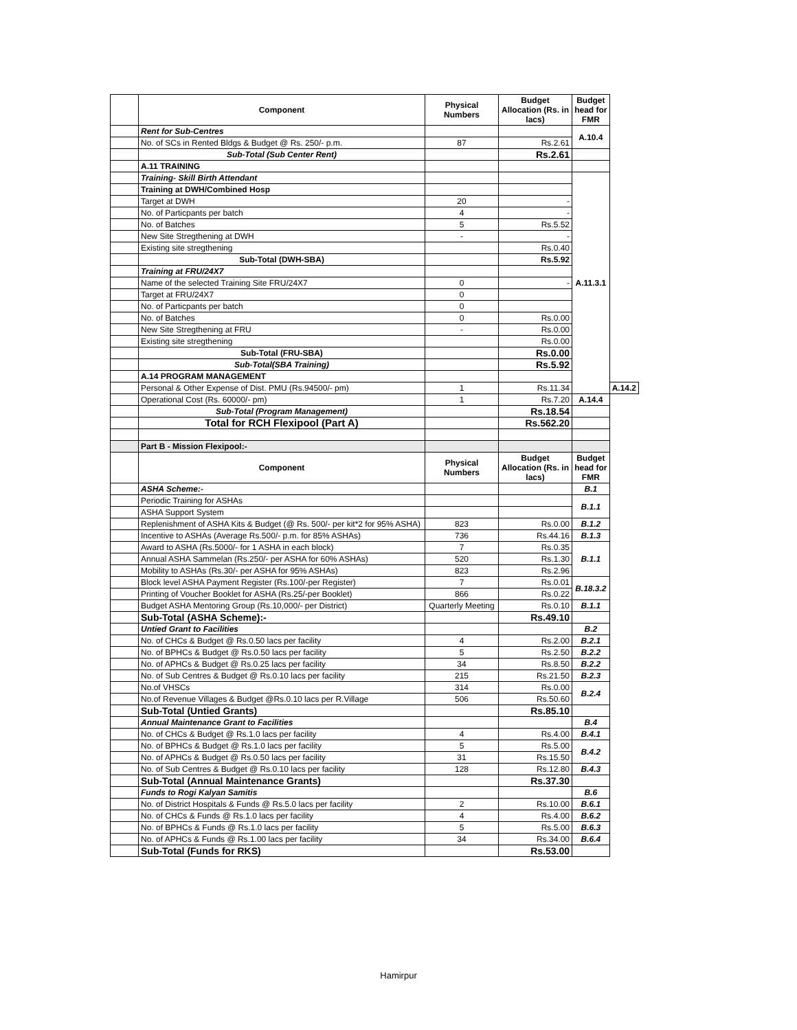| | Component | Physical Numbers | Budget Allocation (Rs. in lacs) | Budget head for FMR | |
| | Rent for Sub-Centres | | | A.10.4 | |
| | No. of SCs in Rented Bldgs & Budget @ Rs. 250/- p.m. | 87 | Rs.2.61 | | |
| | Sub-Total (Sub Center Rent) | | Rs.2.61 | | |
| | A.11 TRAINING | | | | |
| | Training- Skill Birth Attendant | | | A.11.3.1 | |
| | Training at DWH/Combined Hosp | | | | |
| | Target at DWH | 20 | - | | |
| | No. of Particpants per batch | 4 | - | | |
| | No. of Batches | 5 | Rs.5.52 | | |
| | New Site Stregthening at DWH | - | - | | |
| | Existing site stregthening | | Rs.0.40 | | |
| | Sub-Total (DWH-SBA) | | Rs.5.92 | | |
| | Training at FRU/24X7 | | | | |
| | Name of the selected Training Site FRU/24X7 | 0 | - | | |
| | Target at FRU/24X7 | 0 | | | |
| | No. of Particpants per batch | 0 | | | |
| | No. of Batches | 0 | Rs.0.00 | | |
| | New Site Stregthening at FRU | - | Rs.0.00 | | |
| | Existing site stregthening | | Rs.0.00 | | |
| | Sub-Total (FRU-SBA) | | Rs.0.00 | | |
| | Sub-Total(SBA Training) | | Rs.5.92 | | |
| | A.14 PROGRAM MANAGEMENT | | | | |
| | Personal & Other Expense of Dist. PMU (Rs.94500/- pm) | 1 | Rs.11.34 | | A.14.2 |
| | Operational Cost (Rs. 60000/- pm) | 1 | Rs.7.20 | A.14.4 | |
| | Sub-Total (Program Management) | | Rs.18.54 | | |
| | Total for RCH Flexipool (Part A) | | Rs.562.20 | | |
| | Part B - Mission Flexipool:- | | | | |
| | Component | Physical Numbers | Budget Allocation (Rs. in lacs) | Budget head for FMR | |
| | ASHA Scheme:- | | | B.1 | |
| | Periodic Training for ASHAs | | | B.1.1 | |
| | ASHA Support System | | | | |
| | Replenishment of ASHA Kits & Budget (@ Rs. 500/- per kit*2 for 95% ASHA) | 823 | Rs.0.00 | B.1.2 | |
| | Incentive to ASHAs (Average Rs.500/- p.m. for 85% ASHAs) | 736 | Rs.44.16 | B.1.3 | |
| | Award to ASHA (Rs.5000/- for 1 ASHA in each block) | 7 | Rs.0.35 | B.1.1 | |
| | Annual ASHA Sammelan (Rs.250/- per ASHA for 60% ASHAs) | 520 | Rs.1.30 | | |
| | Mobility to ASHAs (Rs.30/- per ASHA for 95% ASHAs) | 823 | Rs.2.96 | | |
| | Block level ASHA Payment Register (Rs.100/-per Register) | 7 | Rs.0.01 | B.18.3.2 | |
| | Printing of Voucher Booklet for ASHA (Rs.25/-per Booklet) | 866 | Rs.0.22 | | |
| | Budget ASHA Mentoring Group (Rs.10,000/- per District) | Quarterly Meeting | Rs.0.10 | B.1.1 | |
| | Sub-Total (ASHA Scheme):- | | Rs.49.10 | | |
| | Untied Grant to Facilities | | | B.2 | |
| | No. of CHCs & Budget @ Rs.0.50 lacs per facility | 4 | Rs.2.00 | B.2.1 | |
| | No. of BPHCs & Budget @ Rs.0.50 lacs per facility | 5 | Rs.2.50 | B.2.2 | |
| | No. of APHCs & Budget @ Rs.0.25 lacs per facility | 34 | Rs.8.50 | B.2.2 | |
| | No. of Sub Centres & Budget @ Rs.0.10 lacs per facility | 215 | Rs.21.50 | B.2.3 | |
| | No.of VHSCs | 314 | Rs.0.00 | B.2.4 | |
| | No.of Revenue Villages & Budget @Rs.0.10 lacs per R.Village | 506 | Rs.50.60 | | |
| | Sub-Total (Untied Grants) | | Rs.85.10 | | |
| | Annual Maintenance Grant to Facilities | | | B.4 | |
| | No. of CHCs & Budget @ Rs.1.0 lacs per facility | 4 | Rs.4.00 | B.4.1 | |
| | No. of BPHCs & Budget @ Rs.1.0 lacs per facility | 5 | Rs.5.00 | B.4.2 | |
| | No. of APHCs & Budget @ Rs.0.50 lacs per facility | 31 | Rs.15.50 | | |
| | No. of Sub Centres & Budget @ Rs.0.10 lacs per facility | 128 | Rs.12.80 | B.4.3 | |
| | Sub-Total (Annual Maintenance Grants) | | Rs.37.30 | | |
| | Funds to Rogi Kalyan Samitis | | | B.6 | |
| | No. of District Hospitals & Funds @ Rs.5.0 lacs per facility | 2 | Rs.10.00 | B.6.1 | |
| | No. of CHCs & Funds @ Rs.1.0 lacs per facility | 4 | Rs.4.00 | B.6.2 | |
| | No. of BPHCs & Funds @ Rs.1.0 lacs per facility | 5 | Rs.5.00 | B.6.3 | |
| | No. of APHCs & Funds @ Rs.1.00 lacs per facility | 34 | Rs.34.00 | B.6.4 | |
| | Sub-Total (Funds for RKS) | | Rs.53.00 | | |
Hamirpur